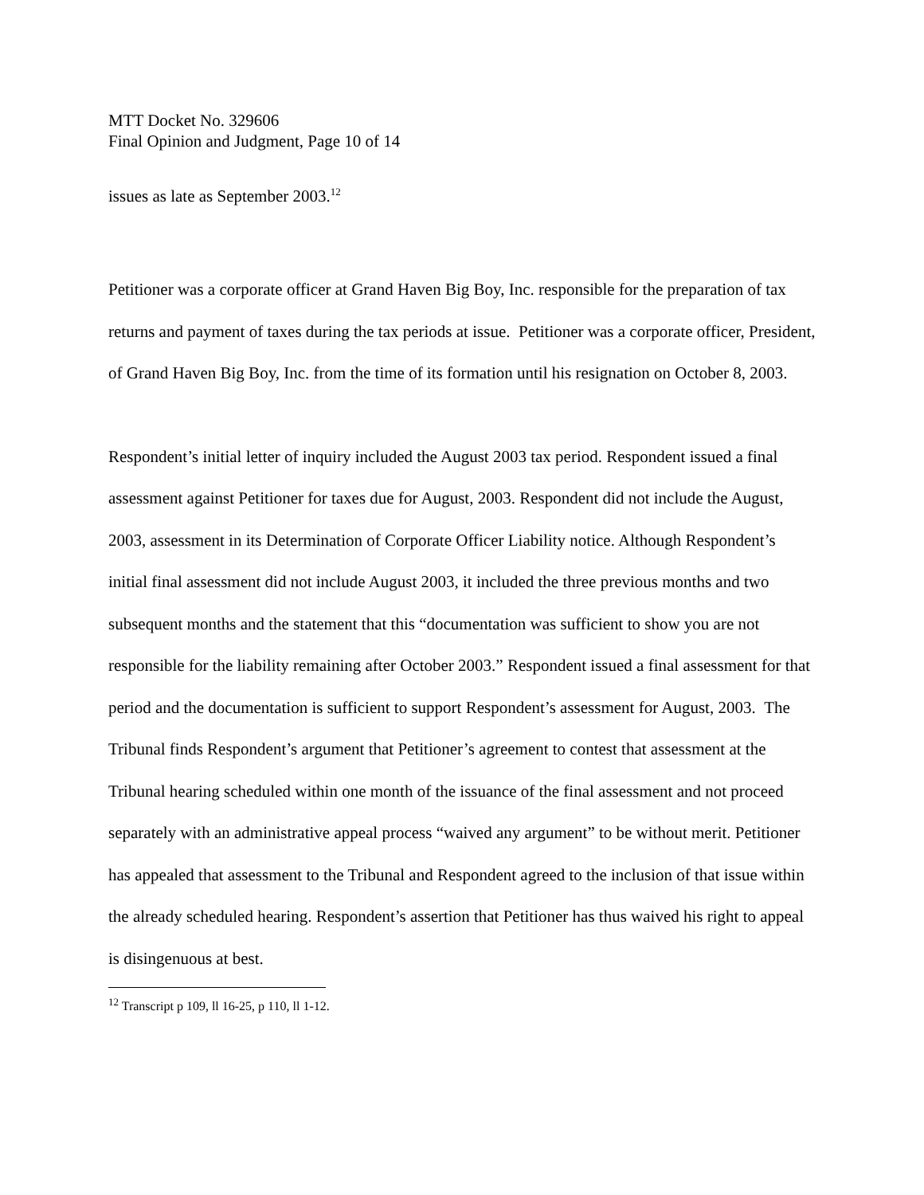MTT Docket No. 329606
Final Opinion and Judgment, Page 10 of 14
issues as late as September 2003.<sup>12</sup>
Petitioner was a corporate officer at Grand Haven Big Boy, Inc. responsible for the preparation of tax returns and payment of taxes during the tax periods at issue. Petitioner was a corporate officer, President, of Grand Haven Big Boy, Inc. from the time of its formation until his resignation on October 8, 2003.
Respondent’s initial letter of inquiry included the August 2003 tax period. Respondent issued a final assessment against Petitioner for taxes due for August, 2003. Respondent did not include the August, 2003, assessment in its Determination of Corporate Officer Liability notice. Although Respondent’s initial final assessment did not include August 2003, it included the three previous months and two subsequent months and the statement that this “documentation was sufficient to show you are not responsible for the liability remaining after October 2003.” Respondent issued a final assessment for that period and the documentation is sufficient to support Respondent’s assessment for August, 2003. The Tribunal finds Respondent’s argument that Petitioner’s agreement to contest that assessment at the Tribunal hearing scheduled within one month of the issuance of the final assessment and not proceed separately with an administrative appeal process “waived any argument” to be without merit. Petitioner has appealed that assessment to the Tribunal and Respondent agreed to the inclusion of that issue within the already scheduled hearing. Respondent’s assertion that Petitioner has thus waived his right to appeal is disingenuous at best.
<sup>12</sup> Transcript p 109, ll 16-25, p 110, ll 1-12.